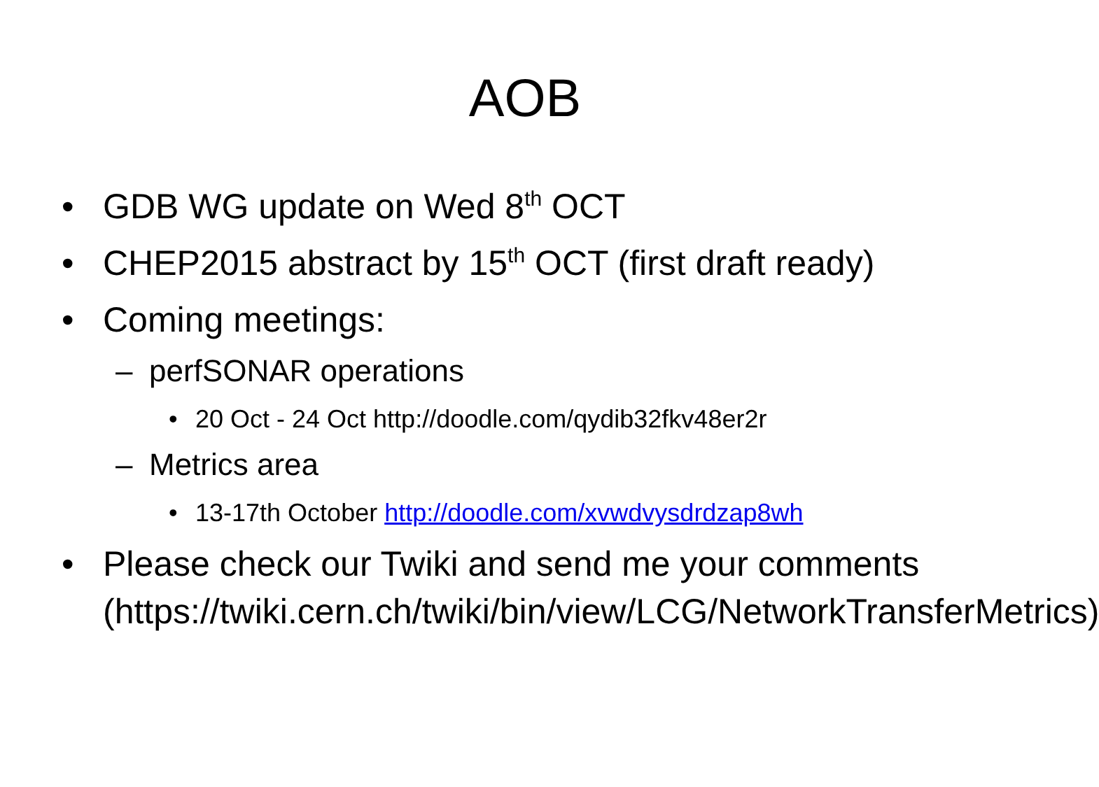AOB
• GDB WG update on Wed 8<sup>th</sup> OCT
• CHEP2015 abstract by 15<sup>th</sup> OCT (first draft ready)
• Coming meetings:
– perfSONAR operations
• 20 Oct - 24 Oct http://doodle.com/qydib32fkv48er2r
– Metrics area
• 13-17th October http://doodle.com/xvwdvysdrdzap8wh
• Please check our Twiki and send me your comments (https://twiki.cern.ch/twiki/bin/view/LCG/NetworkTransferMetrics)